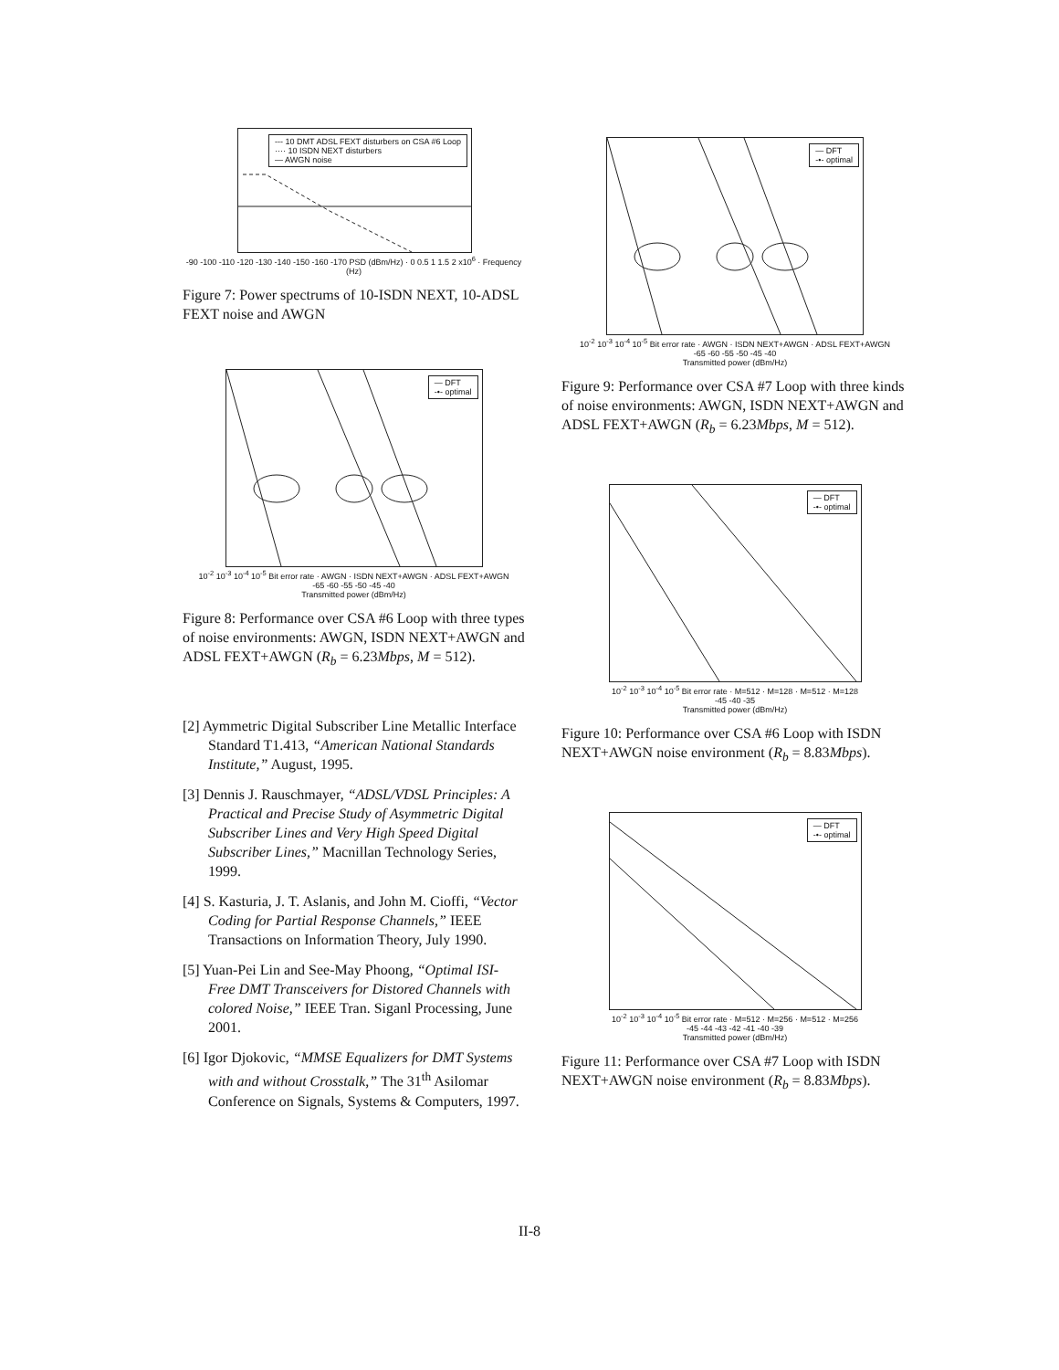--- 10 DMT ADSL FEXT disturbers on CSA #6 Loop
···· 10 ISDN NEXT disturbers
— AWGN noise
-90 -100 -110 -120 -130 -140 -150 -160 -170 PSD (dBm/Hz) · 0 0.5 1 1.5 2 x10<sup>6</sup> · Frequency (Hz)
Figure 7: Power spectrums of 10-ISDN NEXT, 10-ADSL FEXT noise and AWGN
— DFT
-•- optimal
10<sup>-2</sup> 10<sup>-3</sup> 10<sup>-4</sup> 10<sup>-5</sup> Bit error rate · AWGN · ISDN NEXT+AWGN · ADSL FEXT+AWGN
-65 -60 -55 -50 -45 -40
Transmitted power (dBm/Hz)
Figure 8: Performance over CSA #6 Loop with three types of noise environments: AWGN, ISDN NEXT+AWGN and ADSL FEXT+AWGN (R<sub>b</sub> = 6.23Mbps, M = 512).
[2] Aymmetric Digital Subscriber Line Metallic Interface Standard T1.413, “American National Standards Institute,” August, 1995.
[3] Dennis J. Rauschmayer, “ADSL/VDSL Principles: A Practical and Precise Study of Asymmetric Digital Subscriber Lines and Very High Speed Digital Subscriber Lines,” Macnillan Technology Series, 1999.
[4] S. Kasturia, J. T. Aslanis, and John M. Cioffi, “Vector Coding for Partial Response Channels,” IEEE Transactions on Information Theory, July 1990.
[5] Yuan-Pei Lin and See-May Phoong, “Optimal ISI-Free DMT Transceivers for Distored Channels with colored Noise,” IEEE Tran. Siganl Processing, June 2001.
[6] Igor Djokovic, “MMSE Equalizers for DMT Systems with and without Crosstalk,” The 31<sup>th</sup> Asilomar Conference on Signals, Systems & Computers, 1997.
— DFT
-•- optimal
10<sup>-2</sup> 10<sup>-3</sup> 10<sup>-4</sup> 10<sup>-5</sup> Bit error rate · AWGN · ISDN NEXT+AWGN · ADSL FEXT+AWGN
-65 -60 -55 -50 -45 -40
Transmitted power (dBm/Hz)
Figure 9: Performance over CSA #7 Loop with three kinds of noise environments: AWGN, ISDN NEXT+AWGN and ADSL FEXT+AWGN (R<sub>b</sub> = 6.23Mbps, M = 512).
— DFT
-•- optimal
10<sup>-2</sup> 10<sup>-3</sup> 10<sup>-4</sup> 10<sup>-5</sup> Bit error rate · M=512 · M=128 · M=512 · M=128
-45 -40 -35
Transmitted power (dBm/Hz)
Figure 10: Performance over CSA #6 Loop with ISDN NEXT+AWGN noise environment (R<sub>b</sub> = 8.83Mbps).
— DFT
-•- optimal
10<sup>-2</sup> 10<sup>-3</sup> 10<sup>-4</sup> 10<sup>-5</sup> Bit error rate · M=512 · M=256 · M=512 · M=256
-45 -44 -43 -42 -41 -40 -39
Transmitted power (dBm/Hz)
Figure 11: Performance over CSA #7 Loop with ISDN NEXT+AWGN noise environment (R<sub>b</sub> = 8.83Mbps).
II-8